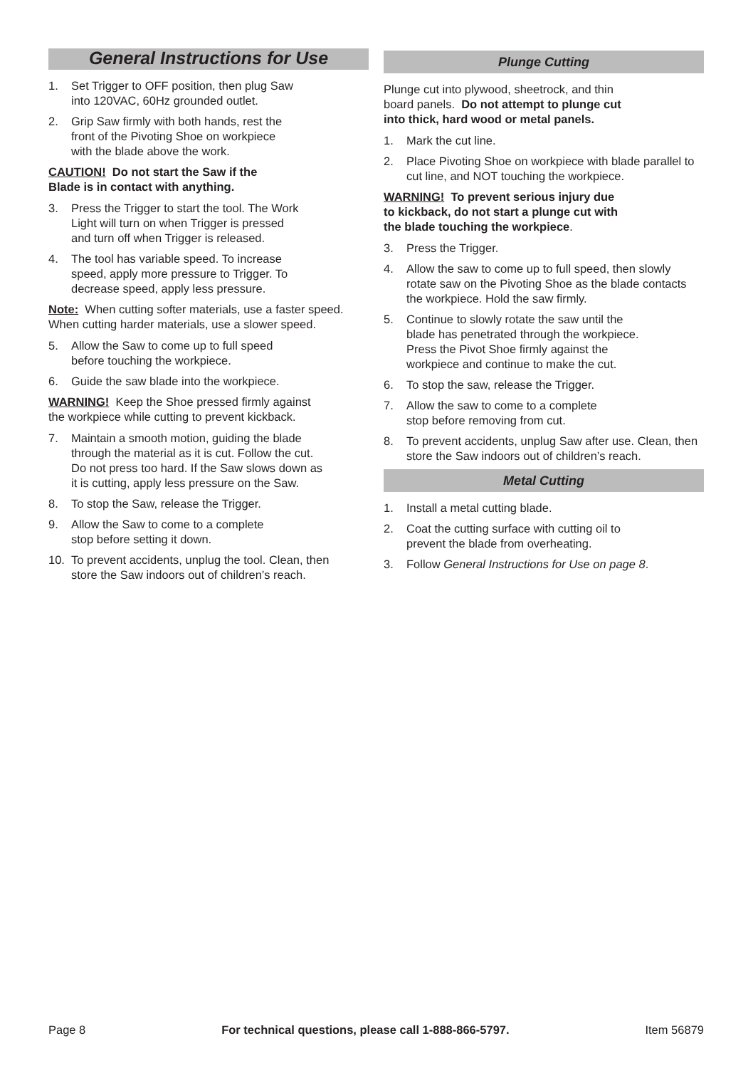General Instructions for Use
1. Set Trigger to OFF position, then plug Saw
into 120VAC, 60Hz grounded outlet.
2. Grip Saw firmly with both hands, rest the
front of the Pivoting Shoe on workpiece
with the blade above the work.
CAUTION! Do not start the Saw if the
Blade is in contact with anything.
3. Press the Trigger to start the tool. The Work
Light will turn on when Trigger is pressed
and turn off when Trigger is released.
4. The tool has variable speed. To increase
speed, apply more pressure to Trigger. To
decrease speed, apply less pressure.
Note: When cutting softer materials, use a faster speed. When cutting harder materials, use a slower speed.
5. Allow the Saw to come up to full speed
before touching the workpiece.
6. Guide the saw blade into the workpiece.
WARNING! Keep the Shoe pressed firmly against
the workpiece while cutting to prevent kickback.
7. Maintain a smooth motion, guiding the blade
through the material as it is cut. Follow the cut.
Do not press too hard. If the Saw slows down as
it is cutting, apply less pressure on the Saw.
8. To stop the Saw, release the Trigger.
9. Allow the Saw to come to a complete
stop before setting it down.
10. To prevent accidents, unplug the tool. Clean, then
store the Saw indoors out of children’s reach.
Plunge Cutting
Plunge cut into plywood, sheetrock, and thin
board panels. Do not attempt to plunge cut
into thick, hard wood or metal panels.
1. Mark the cut line.
2. Place Pivoting Shoe on workpiece with blade parallel to cut line, and NOT touching the workpiece.
WARNING! To prevent serious injury due
to kickback, do not start a plunge cut with
the blade touching the workpiece.
3. Press the Trigger.
4. Allow the saw to come up to full speed, then slowly rotate saw on the Pivoting Shoe as the blade contacts the workpiece. Hold the saw firmly.
5. Continue to slowly rotate the saw until the
blade has penetrated through the workpiece.
Press the Pivot Shoe firmly against the
workpiece and continue to make the cut.
6. To stop the saw, release the Trigger.
7. Allow the saw to come to a complete
stop before removing from cut.
8. To prevent accidents, unplug Saw after use. Clean, then store the Saw indoors out of children’s reach.
Metal Cutting
1. Install a metal cutting blade.
2. Coat the cutting surface with cutting oil to
prevent the blade from overheating.
3. Follow General Instructions for Use on page 8.
Page 8 For technical questions, please call 1-888-866-5797. Item 56879